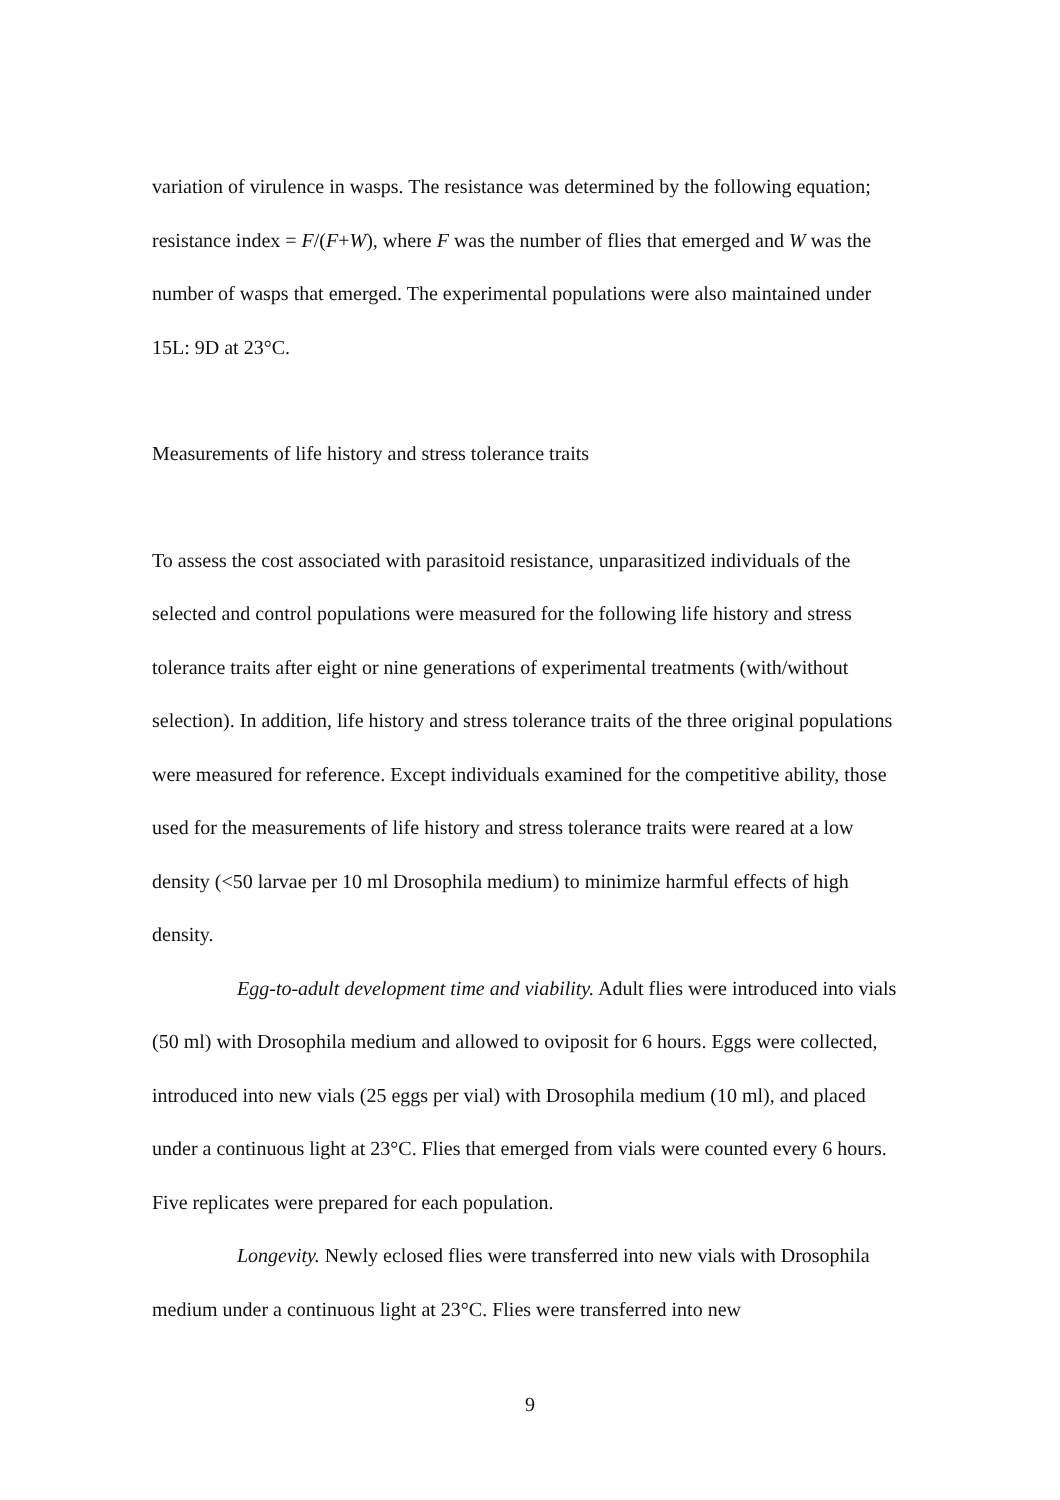variation of virulence in wasps. The resistance was determined by the following equation; resistance index = F/(F+W), where F was the number of flies that emerged and W was the number of wasps that emerged. The experimental populations were also maintained under 15L: 9D at 23°C.
Measurements of life history and stress tolerance traits
To assess the cost associated with parasitoid resistance, unparasitized individuals of the selected and control populations were measured for the following life history and stress tolerance traits after eight or nine generations of experimental treatments (with/without selection). In addition, life history and stress tolerance traits of the three original populations were measured for reference. Except individuals examined for the competitive ability, those used for the measurements of life history and stress tolerance traits were reared at a low density (<50 larvae per 10 ml Drosophila medium) to minimize harmful effects of high density.
Egg-to-adult development time and viability. Adult flies were introduced into vials (50 ml) with Drosophila medium and allowed to oviposit for 6 hours. Eggs were collected, introduced into new vials (25 eggs per vial) with Drosophila medium (10 ml), and placed under a continuous light at 23°C. Flies that emerged from vials were counted every 6 hours. Five replicates were prepared for each population.
Longevity. Newly eclosed flies were transferred into new vials with Drosophila medium under a continuous light at 23°C. Flies were transferred into new
9